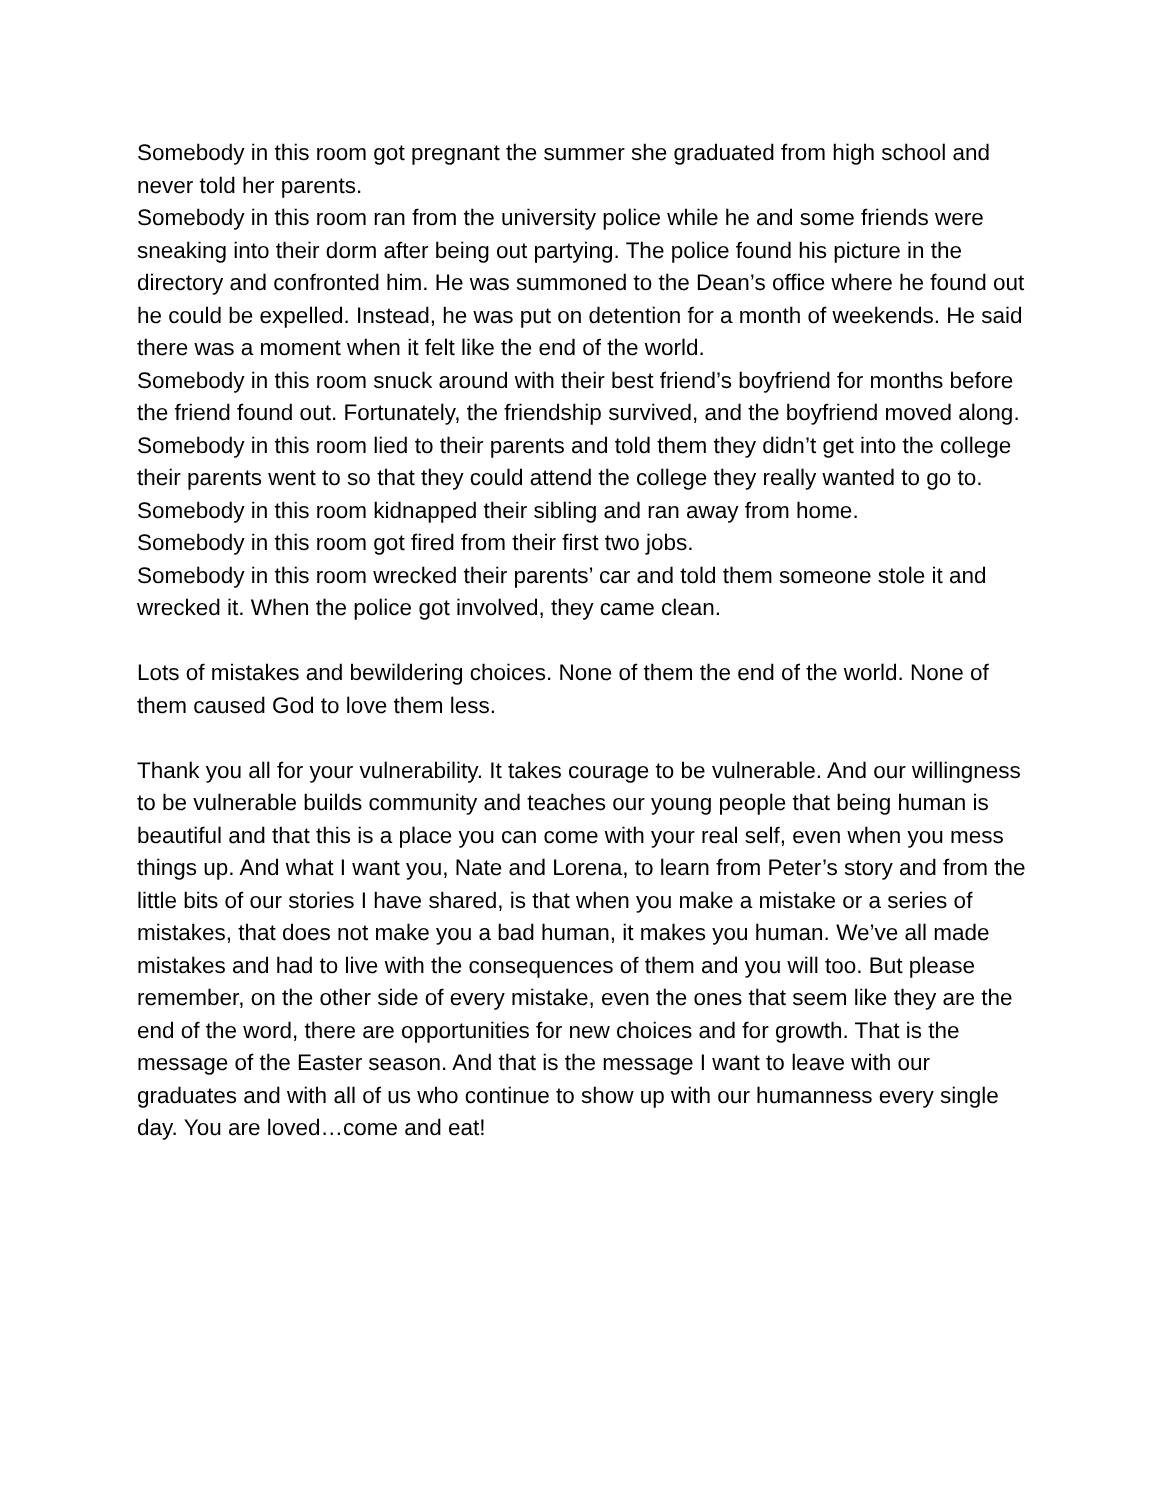Somebody in this room got pregnant the summer she graduated from high school and never told her parents.
Somebody in this room ran from the university police while he and some friends were sneaking into their dorm after being out partying. The police found his picture in the directory and confronted him. He was summoned to the Dean’s office where he found out he could be expelled. Instead, he was put on detention for a month of weekends. He said there was a moment when it felt like the end of the world.
Somebody in this room snuck around with their best friend’s boyfriend for months before the friend found out. Fortunately, the friendship survived, and the boyfriend moved along.
Somebody in this room lied to their parents and told them they didn’t get into the college their parents went to so that they could attend the college they really wanted to go to.
Somebody in this room kidnapped their sibling and ran away from home.
Somebody in this room got fired from their first two jobs.
Somebody in this room wrecked their parents’ car and told them someone stole it and wrecked it. When the police got involved, they came clean.
Lots of mistakes and bewildering choices. None of them the end of the world. None of them caused God to love them less.
Thank you all for your vulnerability. It takes courage to be vulnerable. And our willingness to be vulnerable builds community and teaches our young people that being human is beautiful and that this is a place you can come with your real self, even when you mess things up. And what I want you, Nate and Lorena, to learn from Peter’s story and from the little bits of our stories I have shared, is that when you make a mistake or a series of mistakes, that does not make you a bad human, it makes you human. We’ve all made mistakes and had to live with the consequences of them and you will too. But please remember, on the other side of every mistake, even the ones that seem like they are the end of the word, there are opportunities for new choices and for growth. That is the message of the Easter season. And that is the message I want to leave with our graduates and with all of us who continue to show up with our humanness every single day. You are loved…come and eat!